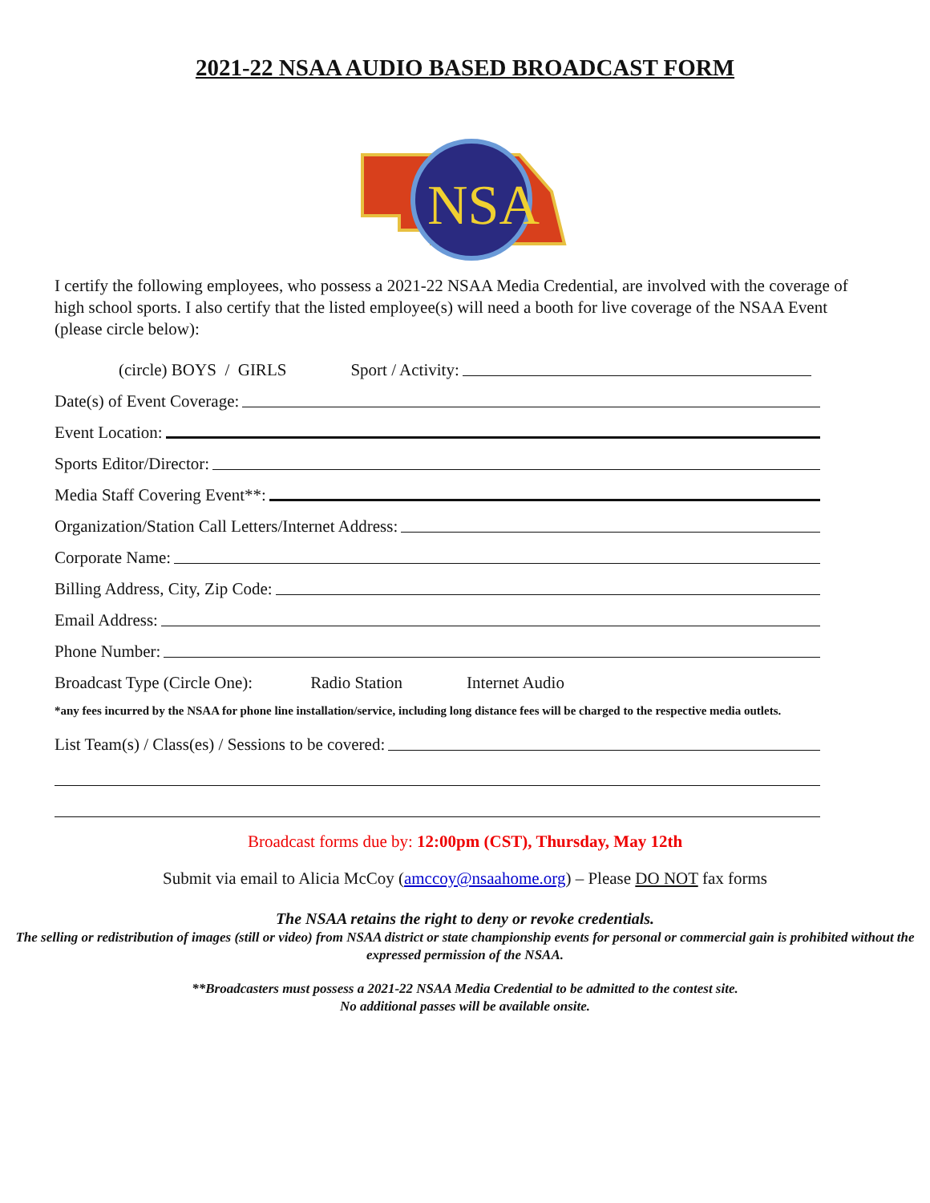2021-22 NSAA AUDIO BASED BROADCAST FORM
NSA
I certify the following employees, who possess a 2021-22 NSAA Media Credential, are involved with the coverage of high school sports. I also certify that the listed employee(s) will need a booth for live coverage of the NSAA Event (please circle below):
(circle) BOYS / GIRLS Sport / Activity:
Date(s) of Event Coverage:
Event Location:
Sports Editor/Director:
Media Staff Covering Event**:
Organization/Station Call Letters/Internet Address:
Corporate Name:
Billing Address, City, Zip Code:
Email Address:
Phone Number:
Broadcast Type (Circle One): Radio Station Internet Audio
*any fees incurred by the NSAA for phone line installation/service, including long distance fees will be charged to the respective media outlets.
List Team(s) / Class(es) / Sessions to be covered:
Broadcast forms due by: 12:00pm (CST), Thursday, May 12th
Submit via email to Alicia McCoy (amccoy@nsaahome.org) – Please DO NOT fax forms
The NSAA retains the right to deny or revoke credentials.
The selling or redistribution of images (still or video) from NSAA district or state championship events for personal or commercial gain is prohibited without the expressed permission of the NSAA.
**Broadcasters must possess a 2021-22 NSAA Media Credential to be admitted to the contest site.
No additional passes will be available onsite.